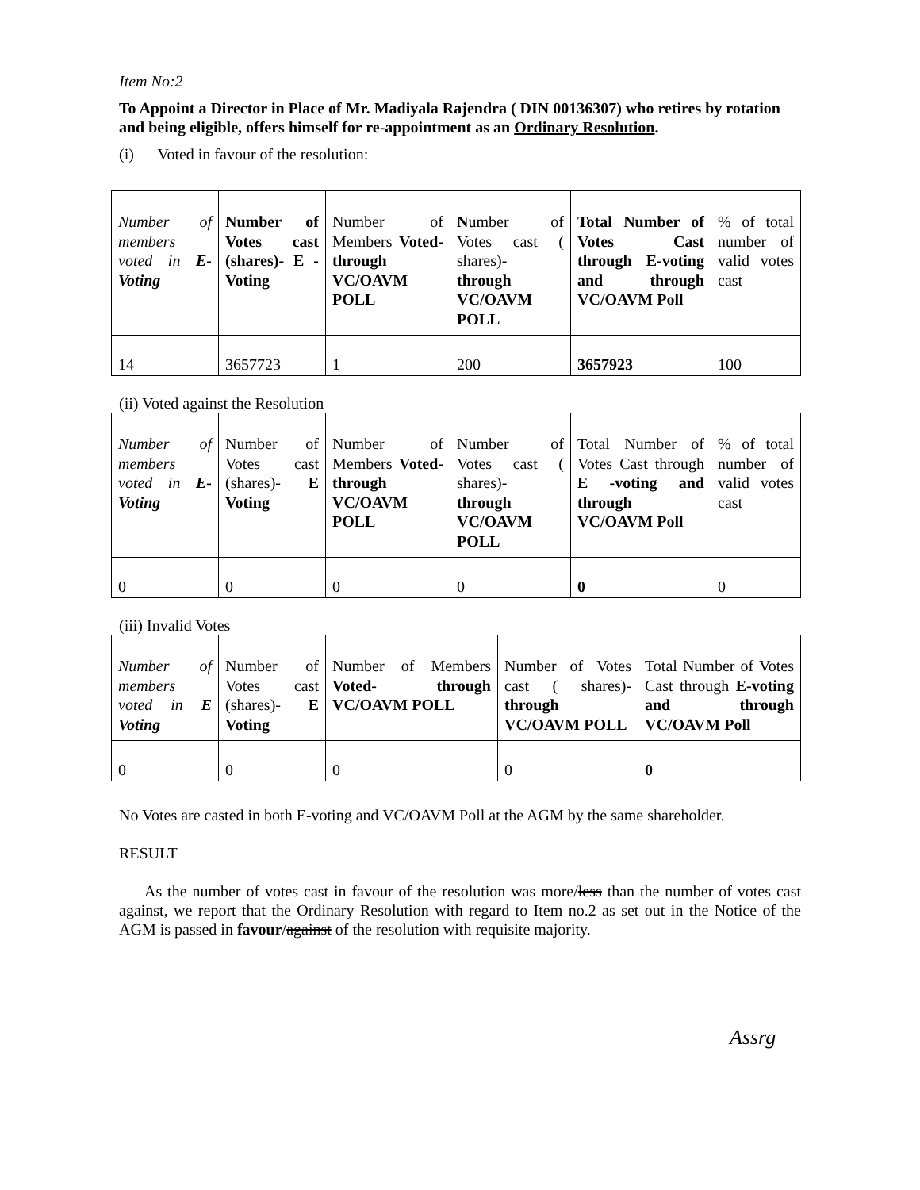Item No:2
To Appoint a Director in Place of Mr. Madiyala Rajendra ( DIN 00136307) who retires by rotation and being eligible, offers himself for re-appointment as an Ordinary Resolution.
(i) Voted in favour of the resolution:
| Number of members voted in E- Voting | Number of Votes cast (shares)- E - Voting | Number of Members Voted-through VC/OAVM POLL | N umber of Votes cast ( shares)- through VC/OAVM POLL | Total Number of Votes Cast through E-voting and through VC/OAVM Poll | % of total number of valid votes cast |
| 14 | 3657723 | 1 | 200 | 3657923 | 100 |
(ii) Voted against the Resolution
| Number of members voted in E- Voting | Number of Votes cast (shares)- E Voting | Number of Members Voted-through VC/OAVM POLL | Number of Votes cast ( shares)- through VC/OAVM POLL | Total Number of Votes Cast through E -voting and through VC/OAVM Poll | % of total number of valid votes cast |
| 0 | 0 | 0 | 0 | 0 | 0 |
(iii) Invalid Votes
| Number of members voted in E Voting | Number of Votes cast (shares)- E Voting | Number of Members Voted- through VC/OAVM POLL | Number of Votes cast ( shares)- through VC/OAVM POLL | Total Number of Votes Cast through E-voting and through VC/OAVM Poll |
| 0 | 0 | 0 | 0 | 0 |
No Votes are casted in both E-voting and VC/OAVM Poll at the AGM by the same shareholder.
RESULT
As the number of votes cast in favour of the resolution was more/less than the number of votes cast against, we report that the Ordinary Resolution with regard to Item no.2 as set out in the Notice of the AGM is passed in favour/against of the resolution with requisite majority.
Assrg